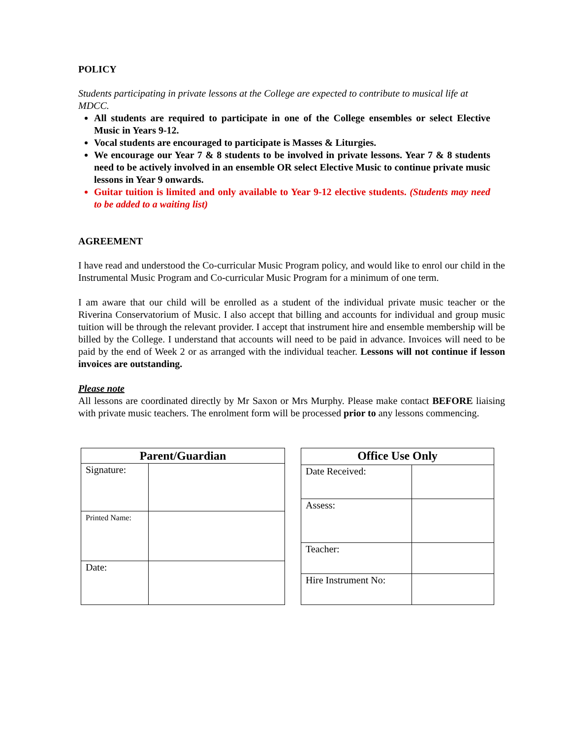POLICY
Students participating in private lessons at the College are expected to contribute to musical life at MDCC.
All students are required to participate in one of the College ensembles or select Elective Music in Years 9-12.
Vocal students are encouraged to participate is Masses & Liturgies.
We encourage our Year 7 & 8 students to be involved in private lessons. Year 7 & 8 students need to be actively involved in an ensemble OR select Elective Music to continue private music lessons in Year 9 onwards.
Guitar tuition is limited and only available to Year 9-12 elective students. (Students may need to be added to a waiting list)
AGREEMENT
I have read and understood the Co-curricular Music Program policy, and would like to enrol our child in the Instrumental Music Program and Co-curricular Music Program for a minimum of one term.
I am aware that our child will be enrolled as a student of the individual private music teacher or the Riverina Conservatorium of Music. I also accept that billing and accounts for individual and group music tuition will be through the relevant provider. I accept that instrument hire and ensemble membership will be billed by the College. I understand that accounts will need to be paid in advance. Invoices will need to be paid by the end of Week 2 or as arranged with the individual teacher. Lessons will not continue if lesson invoices are outstanding.
Please note
All lessons are coordinated directly by Mr Saxon or Mrs Murphy. Please make contact BEFORE liaising with private music teachers. The enrolment form will be processed prior to any lessons commencing.
| Parent/Guardian | |
| --- | --- |
| Signature: | |
| Printed Name: | |
| Date: | |
| Office Use Only | |
| --- | --- |
| Date Received: | |
| Assess: | |
| Teacher: | |
| Hire Instrument No: | |